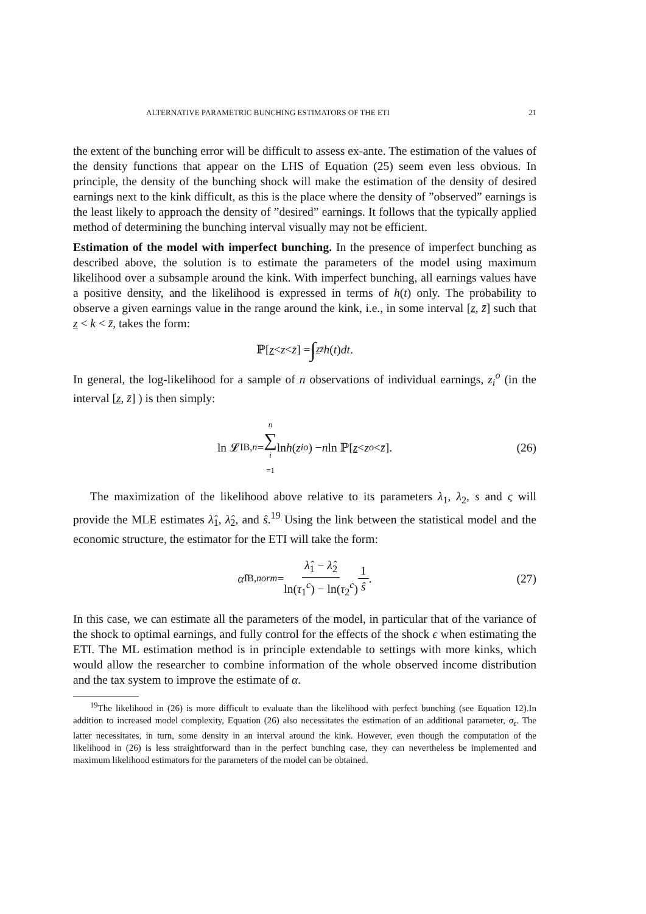ALTERNATIVE PARAMETRIC BUNCHING ESTIMATORS OF THE ETI 21
the extent of the bunching error will be difficult to assess ex-ante. The estimation of the values of the density functions that appear on the LHS of Equation (25) seem even less obvious. In principle, the density of the bunching shock will make the estimation of the density of desired earnings next to the kink difficult, as this is the place where the density of ”observed” earnings is the least likely to approach the density of ”desired” earnings. It follows that the typically applied method of determining the bunching interval visually may not be efficient.
Estimation of the model with imperfect bunching. In the presence of imperfect bunching as described above, the solution is to estimate the parameters of the model using maximum likelihood over a subsample around the kink. With imperfect bunching, all earnings values have a positive density, and the likelihood is expressed in terms of h(t) only. The probability to observe a given earnings value in the range around the kink, i.e., in some interval [z, z̄] such that z < k < z̄, takes the form:
ℙ[z < z < z̄] = ∫<sub>z</sub><sup>z̄</sup> h (t) dt.
In general, the log-likelihood for a sample of n observations of individual earnings, z<sub>i</sub><sup>o</sup> (in the interval [z, z̄] ) is then simply:
ln 𝓛<sub>IB,n</sub> = n ∑ i =1 ln h (z<sub>i</sub><sup>o</sup>) − n ln ℙ[z < z<sup>o</sup> < z̄]. (26)
The maximization of the likelihood above relative to its parameters λ<sub>1</sub>, λ<sub>2</sub>, s and ς will provide the MLE estimates λ̂<sub>1</sub>, λ̂<sub>2</sub>, and ŝ.<sup>19</sup> Using the link between the statistical model and the economic structure, the estimator for the ETI will take the form:
α̂<sub>IB,norm</sub> = λ̂<sub>1</sub> − λ̂<sub>2</sub> ln(τ<sub>1</sub><sup>c</sup>) − ln(τ<sub>2</sub><sup>c</sup>) 1 ŝ. (27)
In this case, we can estimate all the parameters of the model, in particular that of the variance of the shock to optimal earnings, and fully control for the effects of the shock ϵ when estimating the ETI. The ML estimation method is in principle extendable to settings with more kinks, which would allow the researcher to combine information of the whole observed income distribution and the tax system to improve the estimate of α.
<sup>19</sup> The likelihood in (26) is more difficult to evaluate than the likelihood with perfect bunching (see Equation 12).In addition to increased model complexity, Equation (26) also necessitates the estimation of an additional parameter, σ<sub>ϵ</sub>. The latter necessitates, in turn, some density in an interval around the kink. However, even though the computation of the likelihood in (26) is less straightforward than in the perfect bunching case, they can nevertheless be implemented and maximum likelihood estimators for the parameters of the model can be obtained.